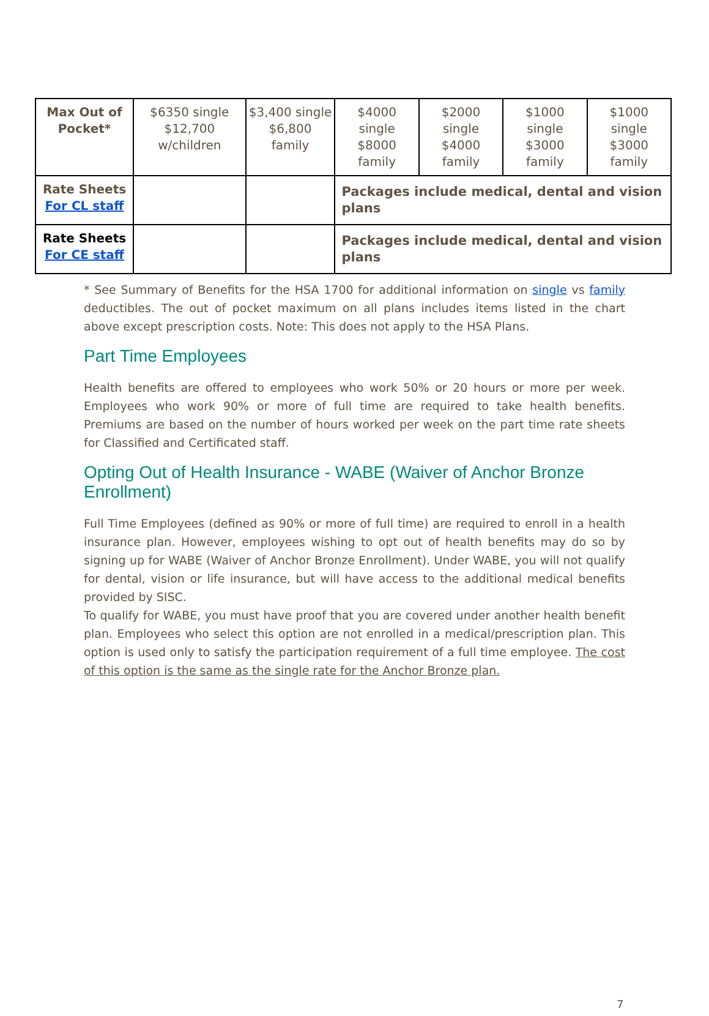| Max Out of Pocket* | $6350 single $12,700 w/children | $3,400 single $6,800 family | $4000 single $8000 family | $2000 single $4000 family | $1000 single $3000 family | $1000 single $3000 family |
| Rate Sheets For CL staff | | | Packages include medical, dental and vision plans | | | |
| Rate Sheets For CE staff | | | Packages include medical, dental and vision plans | | | |
* See Summary of Benefits for the HSA 1700 for additional information on single vs family deductibles. The out of pocket maximum on all plans includes items listed in the chart above except prescription costs. Note: This does not apply to the HSA Plans.
Part Time Employees
Health benefits are offered to employees who work 50% or 20 hours or more per week. Employees who work 90% or more of full time are required to take health benefits. Premiums are based on the number of hours worked per week on the part time rate sheets for Classified and Certificated staff.
Opting Out of Health Insurance - WABE (Waiver of Anchor Bronze Enrollment)
Full Time Employees (defined as 90% or more of full time) are required to enroll in a health insurance plan. However, employees wishing to opt out of health benefits may do so by signing up for WABE (Waiver of Anchor Bronze Enrollment). Under WABE, you will not qualify for dental, vision or life insurance, but will have access to the additional medical benefits provided by SISC.
To qualify for WABE, you must have proof that you are covered under another health benefit plan. Employees who select this option are not enrolled in a medical/prescription plan. This option is used only to satisfy the participation requirement of a full time employee. The cost of this option is the same as the single rate for the Anchor Bronze plan.
7